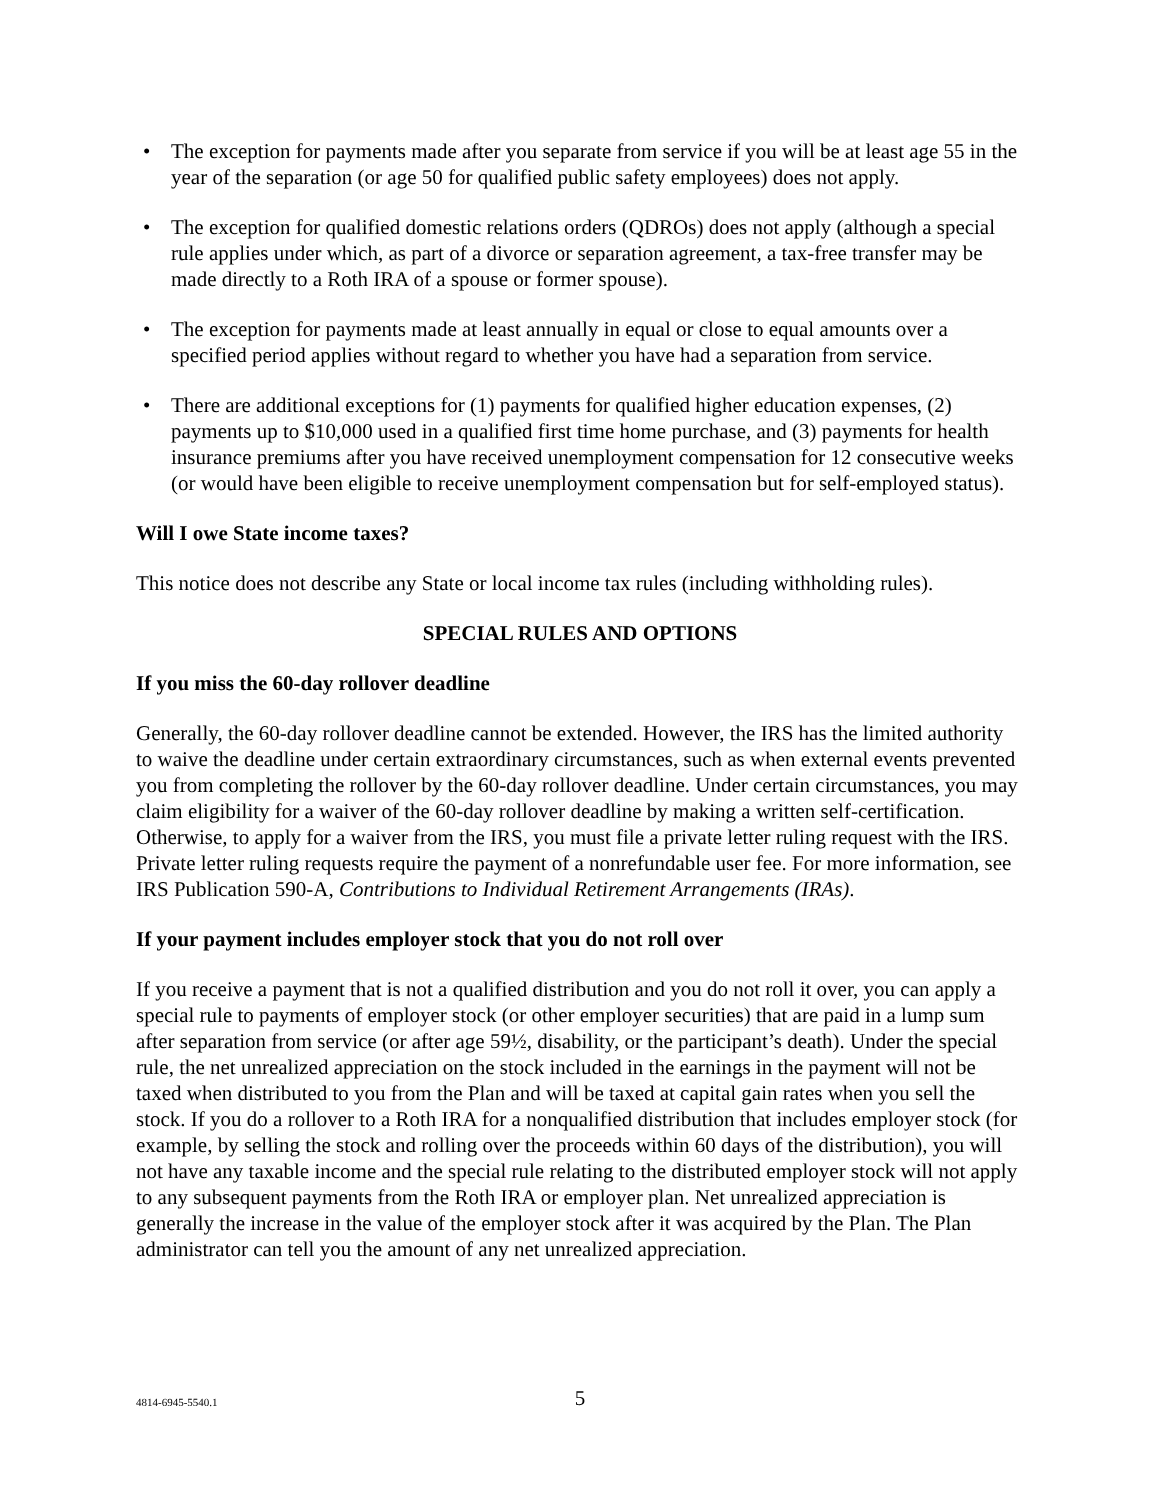• The exception for payments made after you separate from service if you will be at least age 55 in the year of the separation (or age 50 for qualified public safety employees) does not apply.
• The exception for qualified domestic relations orders (QDROs) does not apply (although a special rule applies under which, as part of a divorce or separation agreement, a tax-free transfer may be made directly to a Roth IRA of a spouse or former spouse).
• The exception for payments made at least annually in equal or close to equal amounts over a specified period applies without regard to whether you have had a separation from service.
• There are additional exceptions for (1) payments for qualified higher education expenses, (2) payments up to $10,000 used in a qualified first time home purchase, and (3) payments for health insurance premiums after you have received unemployment compensation for 12 consecutive weeks (or would have been eligible to receive unemployment compensation but for self-employed status).
Will I owe State income taxes?
This notice does not describe any State or local income tax rules (including withholding rules).
SPECIAL RULES AND OPTIONS
If you miss the 60-day rollover deadline
Generally, the 60-day rollover deadline cannot be extended. However, the IRS has the limited authority to waive the deadline under certain extraordinary circumstances, such as when external events prevented you from completing the rollover by the 60-day rollover deadline. Under certain circumstances, you may claim eligibility for a waiver of the 60-day rollover deadline by making a written self-certification. Otherwise, to apply for a waiver from the IRS, you must file a private letter ruling request with the IRS. Private letter ruling requests require the payment of a nonrefundable user fee. For more information, see IRS Publication 590-A, Contributions to Individual Retirement Arrangements (IRAs).
If your payment includes employer stock that you do not roll over
If you receive a payment that is not a qualified distribution and you do not roll it over, you can apply a special rule to payments of employer stock (or other employer securities) that are paid in a lump sum after separation from service (or after age 59½, disability, or the participant’s death). Under the special rule, the net unrealized appreciation on the stock included in the earnings in the payment will not be taxed when distributed to you from the Plan and will be taxed at capital gain rates when you sell the stock. If you do a rollover to a Roth IRA for a nonqualified distribution that includes employer stock (for example, by selling the stock and rolling over the proceeds within 60 days of the distribution), you will not have any taxable income and the special rule relating to the distributed employer stock will not apply to any subsequent payments from the Roth IRA or employer plan. Net unrealized appreciation is generally the increase in the value of the employer stock after it was acquired by the Plan. The Plan administrator can tell you the amount of any net unrealized appreciation.
4814-6945-5540.1
5